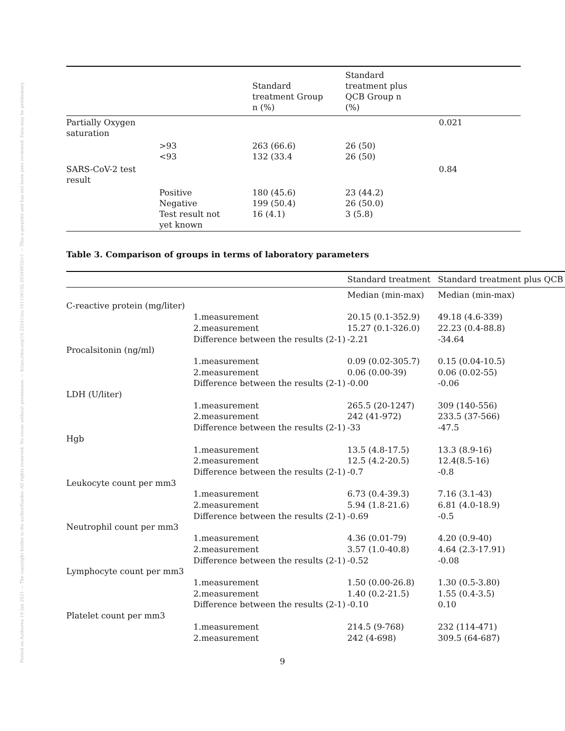Posted on Authorea 19 Jan 2021 — The copyright holder is the author/funder. All rights reserved. No reuse without permission. — https://doi.org/10.22541/au.161106192.28349832/v1 — This a preprint and has not been peer reviewed. Data may be preliminary.
| | | Standard treatment Group n (%) | Standard treatment plus QCB Group n (%) | |
| --- | --- | --- | --- | --- |
| Partially Oxygen saturation | | | | 0.021 |
| | >93 <93 | 263 (66.6) 132 (33.4 | 26 (50) 26 (50) | |
| SARS-CoV-2 test result | | | | 0.84 |
| | Positive Negative Test result not yet known | 180 (45.6) 199 (50.4) 16 (4.1) | 23 (44.2) 26 (50.0) 3 (5.8) | |
Table 3. Comparison of groups in terms of laboratory parameters
| | | Standard treatment | Standard treatment plus QCB |
| | | Median (min-max) | Median (min-max) |
| C-reactive protein (mg/liter) | | | |
| | 1.measurement | 20.15 (0.1-352.9) | 49.18 (4.6-339) |
| | 2.measurement | 15.27 (0.1-326.0) | 22.23 (0.4-88.8) |
| | Difference between the results (2-1) | -2.21 | -34.64 |
| Procalsitonin (ng/ml) | | | |
| | 1.measurement | 0.09 (0.02-305.7) | 0.15 (0.04-10.5) |
| | 2.measurement | 0.06 (0.00-39) | 0.06 (0.02-55) |
| | Difference between the results (2-1) | -0.00 | -0.06 |
| LDH (U/liter) | | | |
| | 1.measurement | 265.5 (20-1247) | 309 (140-556) |
| | 2.measurement | 242 (41-972) | 233.5 (37-566) |
| | Difference between the results (2-1) | -33 | -47.5 |
| Hgb | | | |
| | 1.measurement | 13.5 (4.8-17.5) | 13.3 (8.9-16) |
| | 2.measurement | 12.5 (4.2-20.5) | 12.4(8.5-16) |
| | Difference between the results (2-1) | -0.7 | -0.8 |
| Leukocyte count per mm3 | | | |
| | 1.measurement | 6.73 (0.4-39.3) | 7.16 (3.1-43) |
| | 2.measurement | 5.94 (1.8-21.6) | 6.81 (4.0-18.9) |
| | Difference between the results (2-1) | -0.69 | -0.5 |
| Neutrophil count per mm3 | | | |
| | 1.measurement | 4.36 (0.01-79) | 4.20 (0.9-40) |
| | 2.measurement | 3.57 (1.0-40.8) | 4.64 (2.3-17.91) |
| | Difference between the results (2-1) | -0.52 | -0.08 |
| Lymphocyte count per mm3 | | | |
| | 1.measurement | 1.50 (0.00-26.8) | 1.30 (0.5-3.80) |
| | 2.measurement | 1.40 (0.2-21.5) | 1.55 (0.4-3.5) |
| | Difference between the results (2-1) | -0.10 | 0.10 |
| Platelet count per mm3 | | | |
| | 1.measurement | 214.5 (9-768) | 232 (114-471) |
| | 2.measurement | 242 (4-698) | 309.5 (64-687) |
9